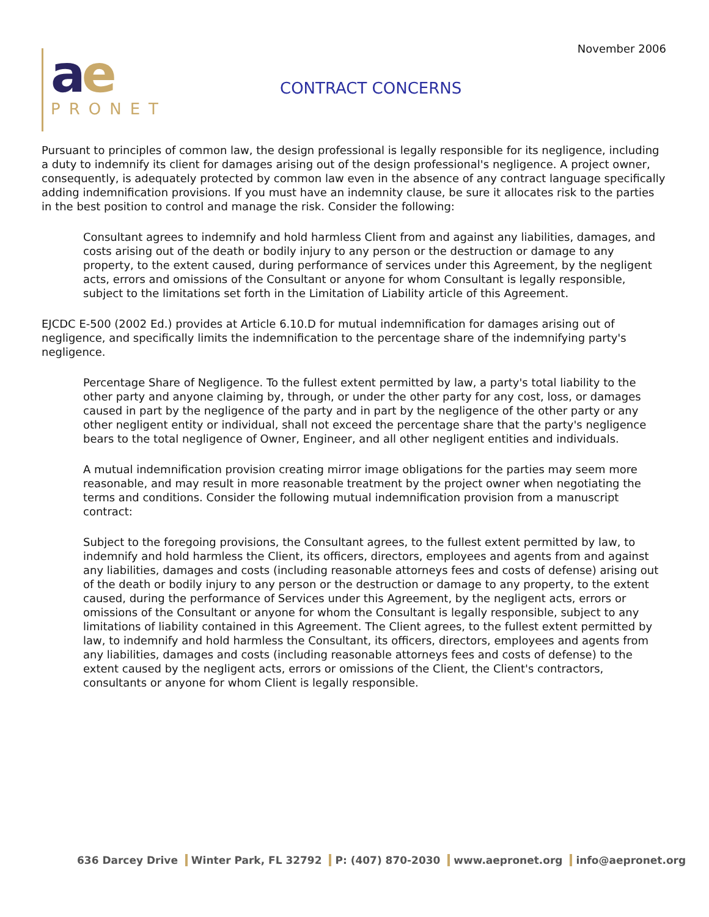November 2006
ae
PRONET
CONTRACT CONCERNS
Pursuant to principles of common law, the design professional is legally responsible for its negligence, including a duty to indemnify its client for damages arising out of the design professional's negligence. A project owner, consequently, is adequately protected by common law even in the absence of any contract language specifically adding indemnification provisions. If you must have an indemnity clause, be sure it allocates risk to the parties in the best position to control and manage the risk. Consider the following:
Consultant agrees to indemnify and hold harmless Client from and against any liabilities, damages, and costs arising out of the death or bodily injury to any person or the destruction or damage to any property, to the extent caused, during performance of services under this Agreement, by the negligent acts, errors and omissions of the Consultant or anyone for whom Consultant is legally responsible, subject to the limitations set forth in the Limitation of Liability article of this Agreement.
EJCDC E-500 (2002 Ed.) provides at Article 6.10.D for mutual indemnification for damages arising out of negligence, and specifically limits the indemnification to the percentage share of the indemnifying party's negligence.
Percentage Share of Negligence. To the fullest extent permitted by law, a party's total liability to the other party and anyone claiming by, through, or under the other party for any cost, loss, or damages caused in part by the negligence of the party and in part by the negligence of the other party or any other negligent entity or individual, shall not exceed the percentage share that the party's negligence bears to the total negligence of Owner, Engineer, and all other negligent entities and individuals.
A mutual indemnification provision creating mirror image obligations for the parties may seem more reasonable, and may result in more reasonable treatment by the project owner when negotiating the terms and conditions. Consider the following mutual indemnification provision from a manuscript contract:
Subject to the foregoing provisions, the Consultant agrees, to the fullest extent permitted by law, to indemnify and hold harmless the Client, its officers, directors, employees and agents from and against any liabilities, damages and costs (including reasonable attorneys fees and costs of defense) arising out of the death or bodily injury to any person or the destruction or damage to any property, to the extent caused, during the performance of Services under this Agreement, by the negligent acts, errors or omissions of the Consultant or anyone for whom the Consultant is legally responsible, subject to any limitations of liability contained in this Agreement. The Client agrees, to the fullest extent permitted by law, to indemnify and hold harmless the Consultant, its officers, directors, employees and agents from any liabilities, damages and costs (including reasonable attorneys fees and costs of defense) to the extent caused by the negligent acts, errors or omissions of the Client, the Client's contractors, consultants or anyone for whom Client is legally responsible.
636 Darcey Drive Winter Park, FL 32792 P: (407) 870-2030 www.aepronet.org info@aepronet.org